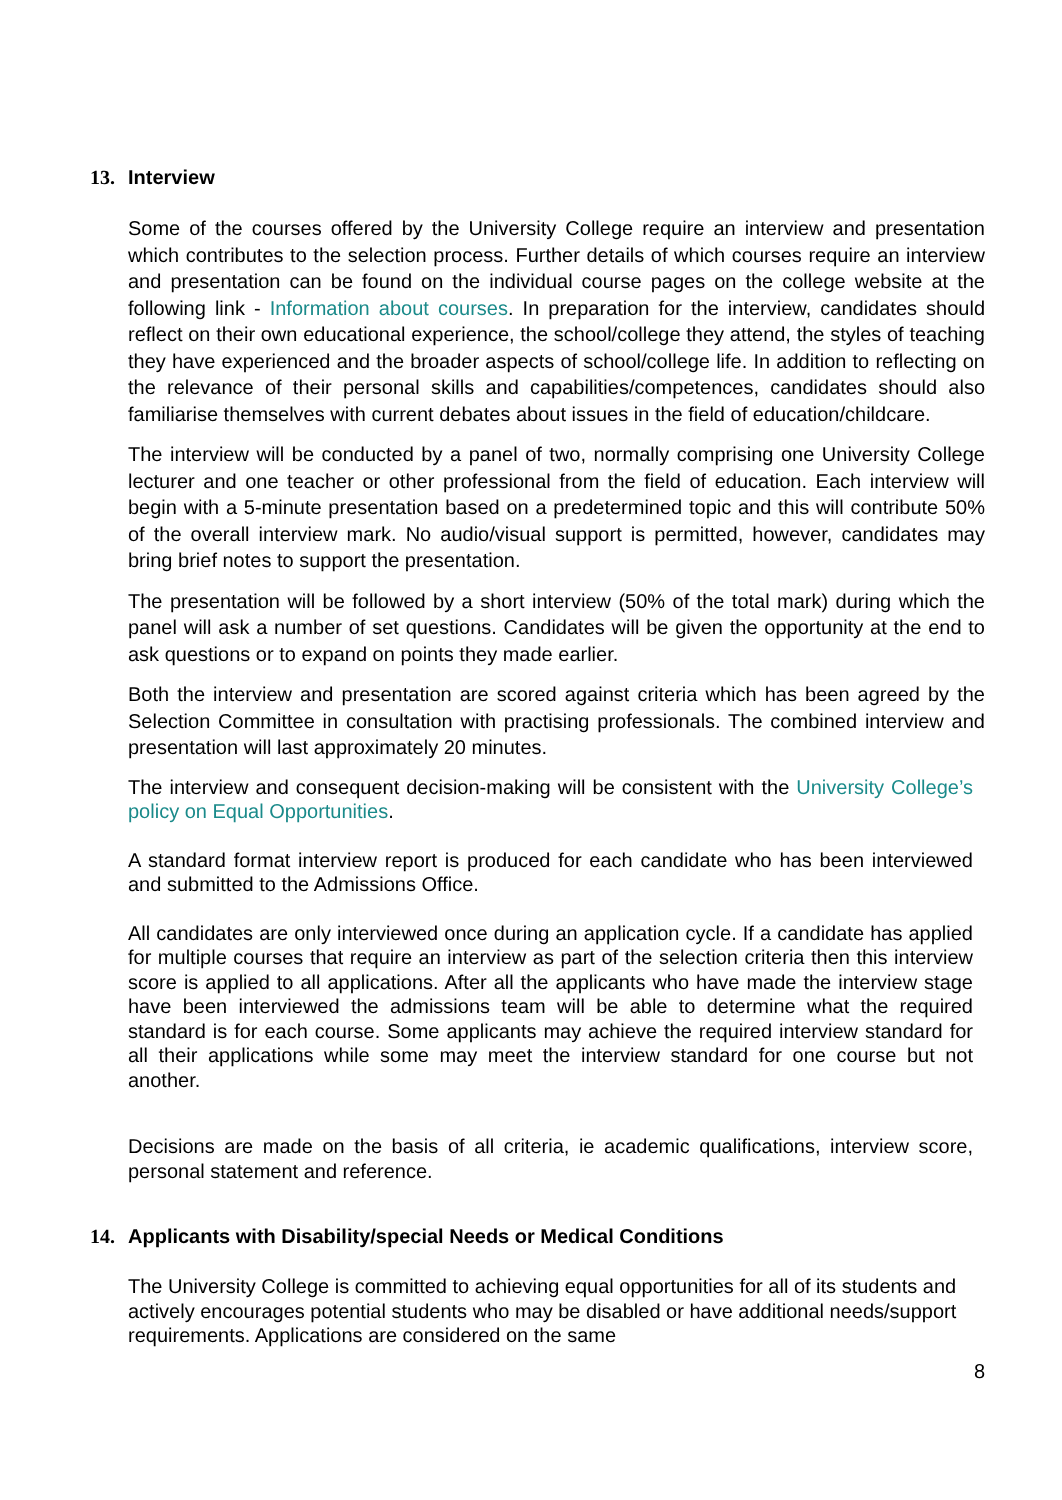13. Interview
Some of the courses offered by the University College require an interview and presentation which contributes to the selection process. Further details of which courses require an interview and presentation can be found on the individual course pages on the college website at the following link - Information about courses. In preparation for the interview, candidates should reflect on their own educational experience, the school/college they attend, the styles of teaching they have experienced and the broader aspects of school/college life. In addition to reflecting on the relevance of their personal skills and capabilities/competences, candidates should also familiarise themselves with current debates about issues in the field of education/childcare.
The interview will be conducted by a panel of two, normally comprising one University College lecturer and one teacher or other professional from the field of education. Each interview will begin with a 5-minute presentation based on a predetermined topic and this will contribute 50% of the overall interview mark. No audio/visual support is permitted, however, candidates may bring brief notes to support the presentation.
The presentation will be followed by a short interview (50% of the total mark) during which the panel will ask a number of set questions. Candidates will be given the opportunity at the end to ask questions or to expand on points they made earlier.
Both the interview and presentation are scored against criteria which has been agreed by the Selection Committee in consultation with practising professionals. The combined interview and presentation will last approximately 20 minutes.
The interview and consequent decision-making will be consistent with the University College’s policy on Equal Opportunities.
A standard format interview report is produced for each candidate who has been interviewed and submitted to the Admissions Office.
All candidates are only interviewed once during an application cycle. If a candidate has applied for multiple courses that require an interview as part of the selection criteria then this interview score is applied to all applications. After all the applicants who have made the interview stage have been interviewed the admissions team will be able to determine what the required standard is for each course. Some applicants may achieve the required interview standard for all their applications while some may meet the interview standard for one course but not another.
Decisions are made on the basis of all criteria, ie academic qualifications, interview score, personal statement and reference.
14. Applicants with Disability/special Needs or Medical Conditions
The University College is committed to achieving equal opportunities for all of its students and actively encourages potential students who may be disabled or have additional needs/support requirements. Applications are considered on the same
8